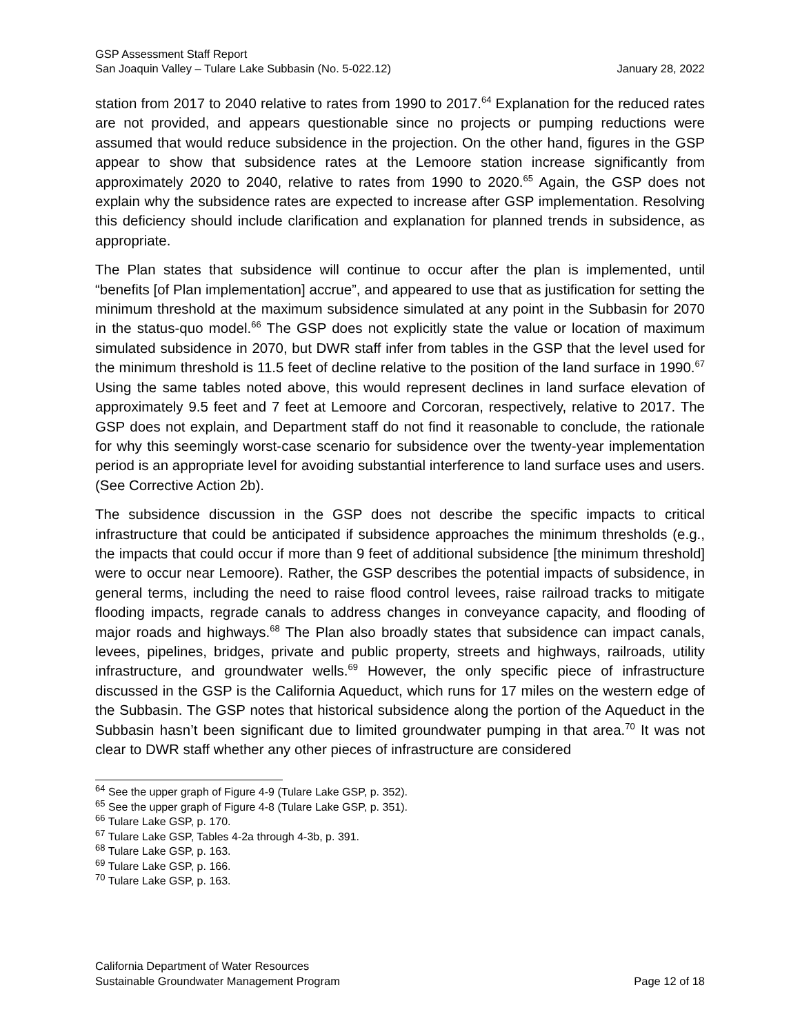GSP Assessment Staff Report
San Joaquin Valley – Tulare Lake Subbasin (No. 5-022.12) January 28, 2022
station from 2017 to 2040 relative to rates from 1990 to 2017.<sup>64</sup> Explanation for the reduced rates are not provided, and appears questionable since no projects or pumping reductions were assumed that would reduce subsidence in the projection. On the other hand, figures in the GSP appear to show that subsidence rates at the Lemoore station increase significantly from approximately 2020 to 2040, relative to rates from 1990 to 2020.<sup>65</sup> Again, the GSP does not explain why the subsidence rates are expected to increase after GSP implementation. Resolving this deficiency should include clarification and explanation for planned trends in subsidence, as appropriate.
The Plan states that subsidence will continue to occur after the plan is implemented, until “benefits [of Plan implementation] accrue”, and appeared to use that as justification for setting the minimum threshold at the maximum subsidence simulated at any point in the Subbasin for 2070 in the status-quo model.<sup>66</sup> The GSP does not explicitly state the value or location of maximum simulated subsidence in 2070, but DWR staff infer from tables in the GSP that the level used for the minimum threshold is 11.5 feet of decline relative to the position of the land surface in 1990.<sup>67</sup> Using the same tables noted above, this would represent declines in land surface elevation of approximately 9.5 feet and 7 feet at Lemoore and Corcoran, respectively, relative to 2017. The GSP does not explain, and Department staff do not find it reasonable to conclude, the rationale for why this seemingly worst-case scenario for subsidence over the twenty-year implementation period is an appropriate level for avoiding substantial interference to land surface uses and users. (See Corrective Action 2b).
The subsidence discussion in the GSP does not describe the specific impacts to critical infrastructure that could be anticipated if subsidence approaches the minimum thresholds (e.g., the impacts that could occur if more than 9 feet of additional subsidence [the minimum threshold] were to occur near Lemoore). Rather, the GSP describes the potential impacts of subsidence, in general terms, including the need to raise flood control levees, raise railroad tracks to mitigate flooding impacts, regrade canals to address changes in conveyance capacity, and flooding of major roads and highways.<sup>68</sup> The Plan also broadly states that subsidence can impact canals, levees, pipelines, bridges, private and public property, streets and highways, railroads, utility infrastructure, and groundwater wells.<sup>69</sup> However, the only specific piece of infrastructure discussed in the GSP is the California Aqueduct, which runs for 17 miles on the western edge of the Subbasin. The GSP notes that historical subsidence along the portion of the Aqueduct in the Subbasin hasn’t been significant due to limited groundwater pumping in that area.<sup>70</sup> It was not clear to DWR staff whether any other pieces of infrastructure are considered
<sup>64</sup> See the upper graph of Figure 4-9 (Tulare Lake GSP, p. 352).
<sup>65</sup> See the upper graph of Figure 4-8 (Tulare Lake GSP, p. 351).
<sup>66</sup> Tulare Lake GSP, p. 170.
<sup>67</sup> Tulare Lake GSP, Tables 4-2a through 4-3b, p. 391.
<sup>68</sup> Tulare Lake GSP, p. 163.
<sup>69</sup> Tulare Lake GSP, p. 166.
<sup>70</sup> Tulare Lake GSP, p. 163.
California Department of Water Resources
Sustainable Groundwater Management Program Page 12 of 18